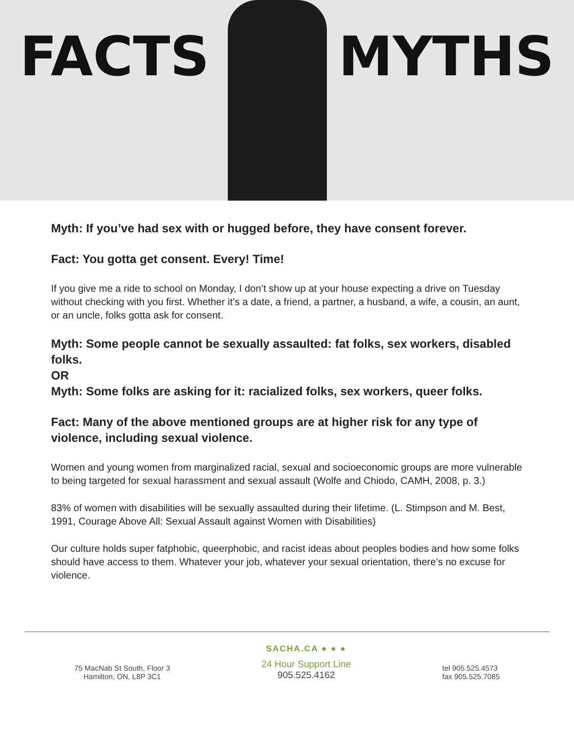FACTS MYTHS
Myth: If you’ve had sex with or hugged before, they have consent forever.
Fact: You gotta get consent. Every! Time!
If you give me a ride to school on Monday, I don’t show up at your house expecting a drive on Tuesday without checking with you first. Whether it’s a date, a friend, a partner, a husband, a wife, a cousin, an aunt, or an uncle, folks gotta ask for consent.
Myth: Some people cannot be sexually assaulted: fat folks, sex workers, disabled folks.
OR
Myth: Some folks are asking for it: racialized folks, sex workers, queer folks.
Fact: Many of the above mentioned groups are at higher risk for any type of violence, including sexual violence.
Women and young women from marginalized racial, sexual and socioeconomic groups are more vulnerable to being targeted for sexual harassment and sexual assault (Wolfe and Chiodo, CAMH, 2008, p. 3.)
83% of women with disabilities will be sexually assaulted during their lifetime. (L. Stimpson and M. Best, 1991, Courage Above All: Sexual Assault against Women with Disabilities)
Our culture holds super fatphobic, queerphobic, and racist ideas about peoples bodies and how some folks should have access to them. Whatever your job, whatever your sexual orientation, there’s no excuse for violence.
75 MacNab St South, Floor 3
Hamilton, ON, L8P 3C1
SACHA.CA ● ● ●
24 Hour Support Line
905.525.4162
tel 905.525.4573
fax 905.525.7085